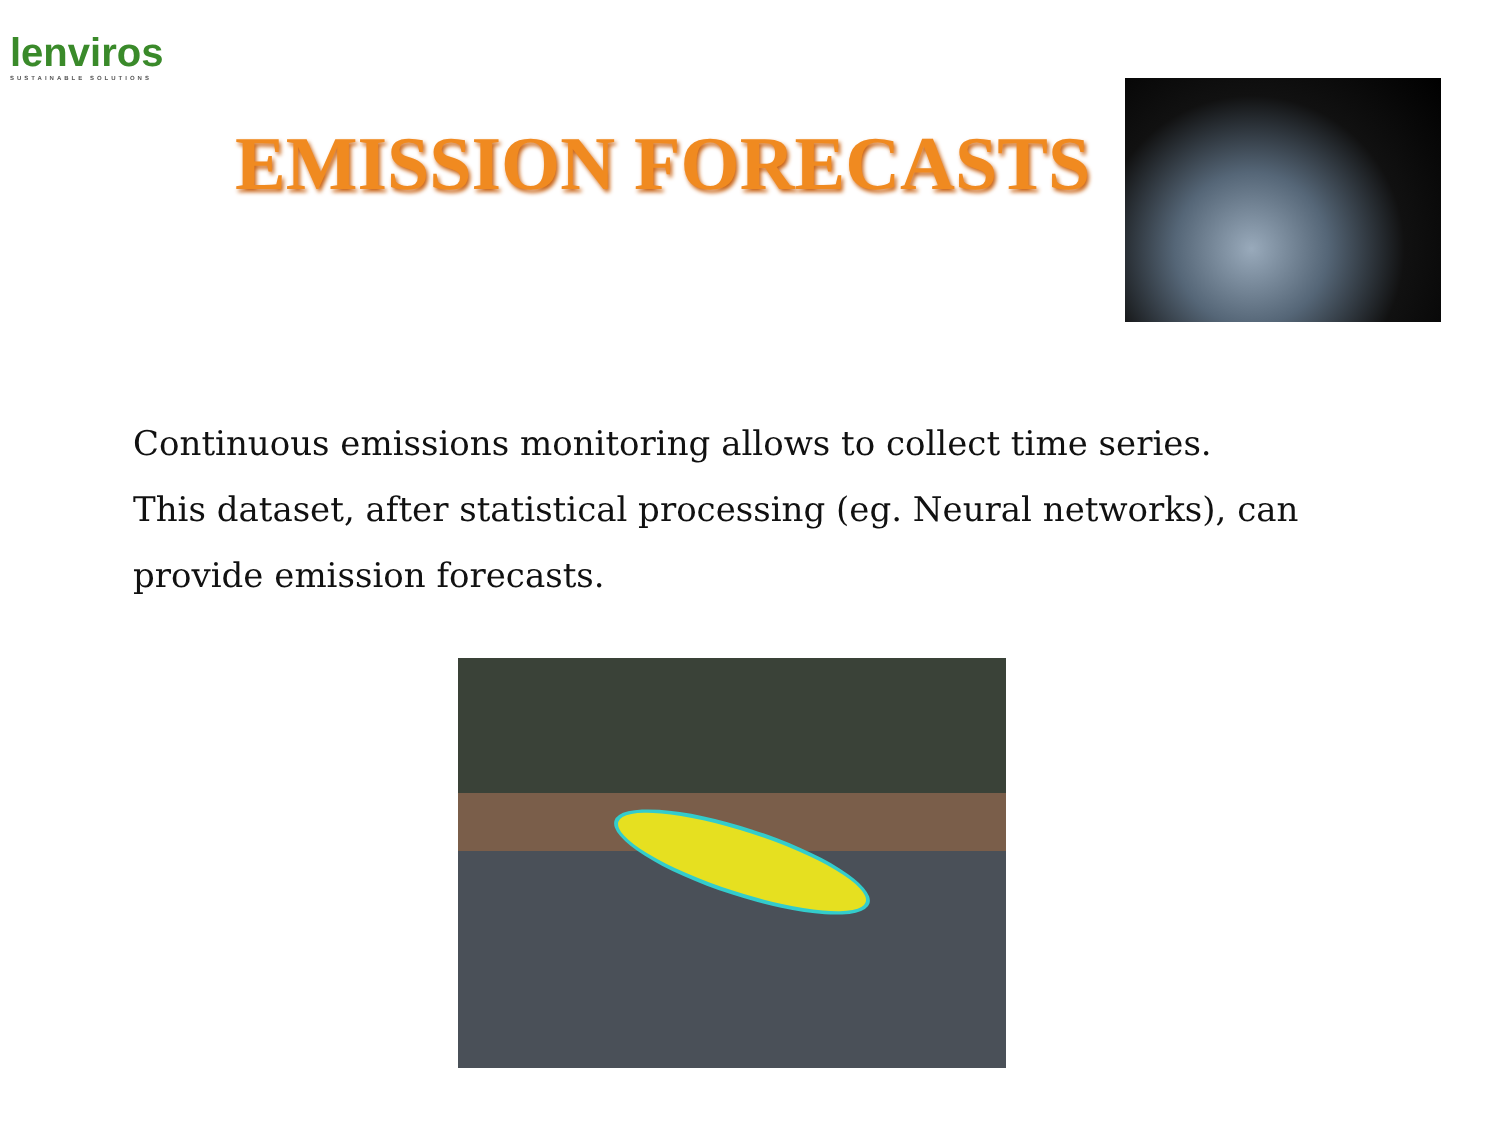lenviros
SUSTAINABLE SOLUTIONS
EMISSION FORECASTS
Continuous emissions monitoring allows to collect time series.
This dataset, after statistical processing (eg. Neural networks), can
provide emission forecasts.